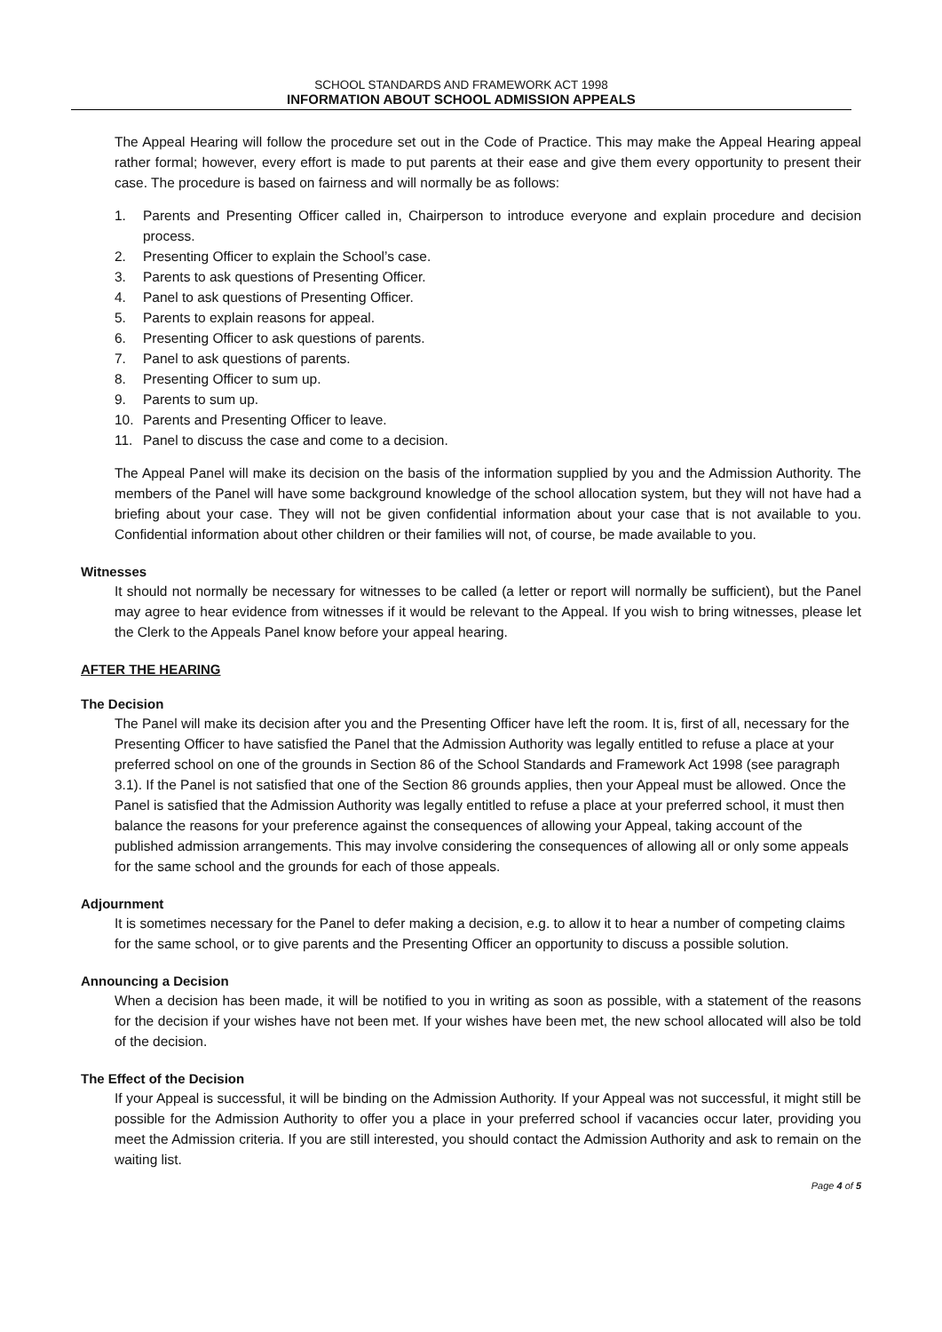SCHOOL STANDARDS AND FRAMEWORK ACT 1998
INFORMATION ABOUT SCHOOL ADMISSION APPEALS
The Appeal Hearing will follow the procedure set out in the Code of Practice. This may make the Appeal Hearing appeal rather formal; however, every effort is made to put parents at their ease and give them every opportunity to present their case. The procedure is based on fairness and will normally be as follows:
1. Parents and Presenting Officer called in, Chairperson to introduce everyone and explain procedure and decision process.
2. Presenting Officer to explain the School’s case.
3. Parents to ask questions of Presenting Officer.
4. Panel to ask questions of Presenting Officer.
5. Parents to explain reasons for appeal.
6. Presenting Officer to ask questions of parents.
7. Panel to ask questions of parents.
8. Presenting Officer to sum up.
9. Parents to sum up.
10. Parents and Presenting Officer to leave.
11. Panel to discuss the case and come to a decision.
The Appeal Panel will make its decision on the basis of the information supplied by you and the Admission Authority. The members of the Panel will have some background knowledge of the school allocation system, but they will not have had a briefing about your case. They will not be given confidential information about your case that is not available to you. Confidential information about other children or their families will not, of course, be made available to you.
Witnesses
It should not normally be necessary for witnesses to be called (a letter or report will normally be sufficient), but the Panel may agree to hear evidence from witnesses if it would be relevant to the Appeal. If you wish to bring witnesses, please let the Clerk to the Appeals Panel know before your appeal hearing.
AFTER THE HEARING
The Decision
The Panel will make its decision after you and the Presenting Officer have left the room. It is, first of all, necessary for the Presenting Officer to have satisfied the Panel that the Admission Authority was legally entitled to refuse a place at your preferred school on one of the grounds in Section 86 of the School Standards and Framework Act 1998 (see paragraph 3.1). If the Panel is not satisfied that one of the Section 86 grounds applies, then your Appeal must be allowed. Once the Panel is satisfied that the Admission Authority was legally entitled to refuse a place at your preferred school, it must then balance the reasons for your preference against the consequences of allowing your Appeal, taking account of the published admission arrangements. This may involve considering the consequences of allowing all or only some appeals for the same school and the grounds for each of those appeals.
Adjournment
It is sometimes necessary for the Panel to defer making a decision, e.g. to allow it to hear a number of competing claims for the same school, or to give parents and the Presenting Officer an opportunity to discuss a possible solution.
Announcing a Decision
When a decision has been made, it will be notified to you in writing as soon as possible, with a statement of the reasons for the decision if your wishes have not been met. If your wishes have been met, the new school allocated will also be told of the decision.
The Effect of the Decision
If your Appeal is successful, it will be binding on the Admission Authority. If your Appeal was not successful, it might still be possible for the Admission Authority to offer you a place in your preferred school if vacancies occur later, providing you meet the Admission criteria. If you are still interested, you should contact the Admission Authority and ask to remain on the waiting list.
Page 4 of 5